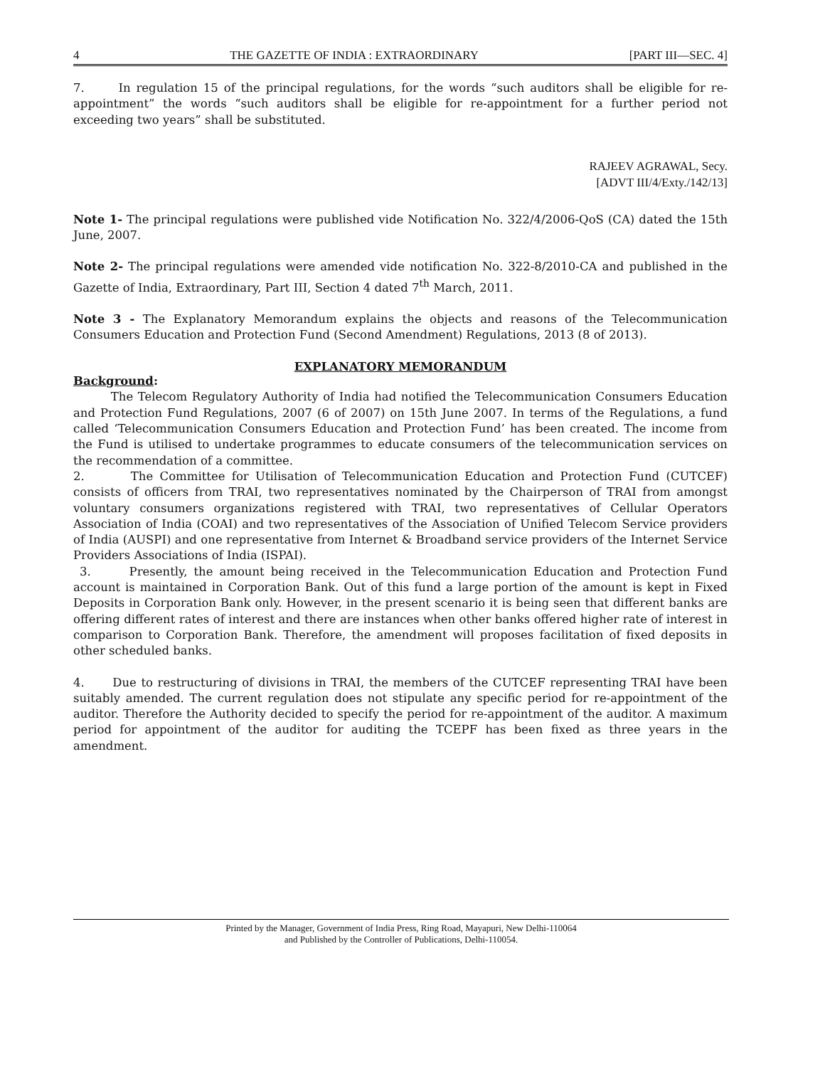4 THE GAZETTE OF INDIA : EXTRAORDINARY [PART III—SEC. 4]
7. In regulation 15 of the principal regulations, for the words “such auditors shall be eligible for re-appointment” the words “such auditors shall be eligible for re-appointment for a further period not exceeding two years” shall be substituted.
RAJEEV AGRAWAL, Secy.
[ADVT III/4/Exty./142/13]
Note 1- The principal regulations were published vide Notification No. 322/4/2006-QoS (CA) dated the 15th June, 2007.
Note 2- The principal regulations were amended vide notification No. 322-8/2010-CA and published in the Gazette of India, Extraordinary, Part III, Section 4 dated 7<sup>th</sup> March, 2011.
Note 3 - The Explanatory Memorandum explains the objects and reasons of the Telecommunication Consumers Education and Protection Fund (Second Amendment) Regulations, 2013 (8 of 2013).
EXPLANATORY MEMORANDUM
Background:
The Telecom Regulatory Authority of India had notified the Telecommunication Consumers Education and Protection Fund Regulations, 2007 (6 of 2007) on 15th June 2007. In terms of the Regulations, a fund called ‘Telecommunication Consumers Education and Protection Fund’ has been created. The income from the Fund is utilised to undertake programmes to educate consumers of the telecommunication services on the recommendation of a committee.
2. The Committee for Utilisation of Telecommunication Education and Protection Fund (CUTCEF) consists of officers from TRAI, two representatives nominated by the Chairperson of TRAI from amongst voluntary consumers organizations registered with TRAI, two representatives of Cellular Operators Association of India (COAI) and two representatives of the Association of Unified Telecom Service providers of India (AUSPI) and one representative from Internet & Broadband service providers of the Internet Service Providers Associations of India (ISPAI).
3. Presently, the amount being received in the Telecommunication Education and Protection Fund account is maintained in Corporation Bank. Out of this fund a large portion of the amount is kept in Fixed Deposits in Corporation Bank only. However, in the present scenario it is being seen that different banks are offering different rates of interest and there are instances when other banks offered higher rate of interest in comparison to Corporation Bank. Therefore, the amendment will proposes facilitation of fixed deposits in other scheduled banks.
4. Due to restructuring of divisions in TRAI, the members of the CUTCEF representing TRAI have been suitably amended. The current regulation does not stipulate any specific period for re-appointment of the auditor. Therefore the Authority decided to specify the period for re-appointment of the auditor. A maximum period for appointment of the auditor for auditing the TCEPF has been fixed as three years in the amendment.
Printed by the Manager, Government of India Press, Ring Road, Mayapuri, New Delhi-110064
and Published by the Controller of Publications, Delhi-110054.